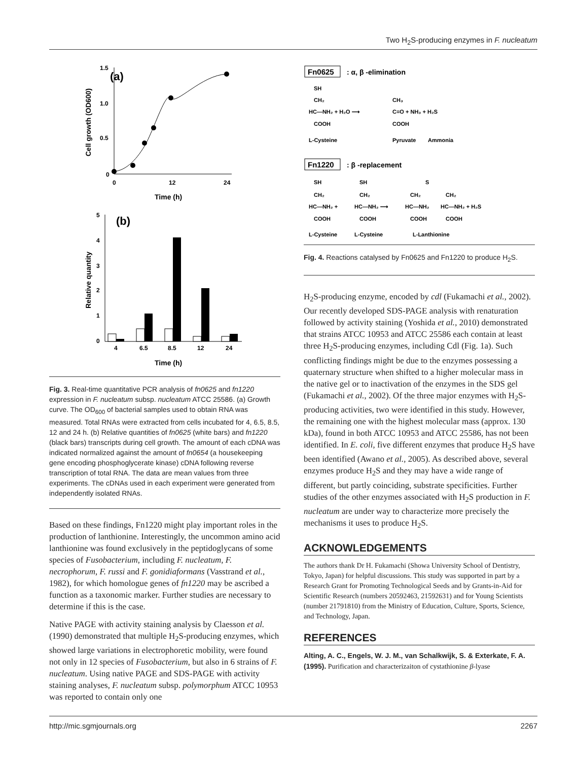Two H<sub>2</sub>S-producing enzymes in F. nucleatum
(a)
1.5
1.0
0.5
0
0
12
24
Time (h)
Cell growth (OD600)
(b)
5
4
3
2
1
0
Relative quantity
4
6.5
8.5
12
24
Time (h)
Fig. 3. Real-time quantitative PCR analysis of fn0625 and fn1220 expression in F. nucleatum subsp. nucleatum ATCC 25586. (a) Growth curve. The OD<sub>600</sub> of bacterial samples used to obtain RNA was measured. Total RNAs were extracted from cells incubated for 4, 6.5, 8.5, 12 and 24 h. (b) Relative quantities of fn0625 (white bars) and fn1220 (black bars) transcripts during cell growth. The amount of each cDNA was indicated normalized against the amount of fn0654 (a housekeeping gene encoding phosphoglycerate kinase) cDNA following reverse transcription of total RNA. The data are mean values from three experiments. The cDNAs used in each experiment were generated from independently isolated RNAs.
Based on these findings, Fn1220 might play important roles in the production of lanthionine. Interestingly, the uncommon amino acid lanthionine was found exclusively in the peptidoglycans of some species of Fusobacterium, including F. nucleatum, F. necrophorum, F. russi and F. gonidiaformans (Vasstrand et al., 1982), for which homologue genes of fn1220 may be ascribed a function as a taxonomic marker. Further studies are necessary to determine if this is the case.
Native PAGE with activity staining analysis by Claesson et al. (1990) demonstrated that multiple H<sub>2</sub>S-producing enzymes, which showed large variations in electrophoretic mobility, were found not only in 12 species of Fusobacterium, but also in 6 strains of F. nucleatum. Using native PAGE and SDS-PAGE with activity staining analyses, F. nucleatum subsp. polymorphum ATCC 10953 was reported to contain only one
Fn0625
: α, β -elimination
SH
CH₂
HC—NH₂ + H₂O ⟶
COOH
CH₃
C=O + NH₃ + H₂S
COOH
L-Cysteine
Pyruvate
Ammonia
Fn1220
: β -replacement
SH
SH
S
CH₂
CH₂
CH₂
CH₂
HC—NH₂ +
HC—NH₂ ⟶
HC—NH₂
HC—NH₂ + H₂S
COOH
COOH
COOH
COOH
L-Cysteine
L-Cysteine
L-Lanthionine
Fig. 4. Reactions catalysed by Fn0625 and Fn1220 to produce H<sub>2</sub>S.
H<sub>2</sub>S-producing enzyme, encoded by cdl (Fukamachi et al., 2002). Our recently developed SDS-PAGE analysis with renaturation followed by activity staining (Yoshida et al., 2010) demonstrated that strains ATCC 10953 and ATCC 25586 each contain at least three H<sub>2</sub>S-producing enzymes, including Cdl (Fig. 1a). Such conflicting findings might be due to the enzymes possessing a quaternary structure when shifted to a higher molecular mass in the native gel or to inactivation of the enzymes in the SDS gel (Fukamachi et al., 2002). Of the three major enzymes with H<sub>2</sub>S-producing activities, two were identified in this study. However, the remaining one with the highest molecular mass (approx. 130 kDa), found in both ATCC 10953 and ATCC 25586, has not been identified. In E. coli, five different enzymes that produce H<sub>2</sub>S have been identified (Awano et al., 2005). As described above, several enzymes produce H<sub>2</sub>S and they may have a wide range of different, but partly coinciding, substrate specificities. Further studies of the other enzymes associated with H<sub>2</sub>S production in F. nucleatum are under way to characterize more precisely the mechanisms it uses to produce H<sub>2</sub>S.
ACKNOWLEDGEMENTS
The authors thank Dr H. Fukamachi (Showa University School of Dentistry, Tokyo, Japan) for helpful discussions. This study was supported in part by a Research Grant for Promoting Technological Seeds and by Grants-in-Aid for Scientific Research (numbers 20592463, 21592631) and for Young Scientists (number 21791810) from the Ministry of Education, Culture, Sports, Science, and Technology, Japan.
REFERENCES
Alting, A. C., Engels, W. J. M., van Schalkwijk, S. & Exterkate, F. A. (1995). Purification and characterizaiton of cystathionine β-lyase
http://mic.sgmjournals.org 2267